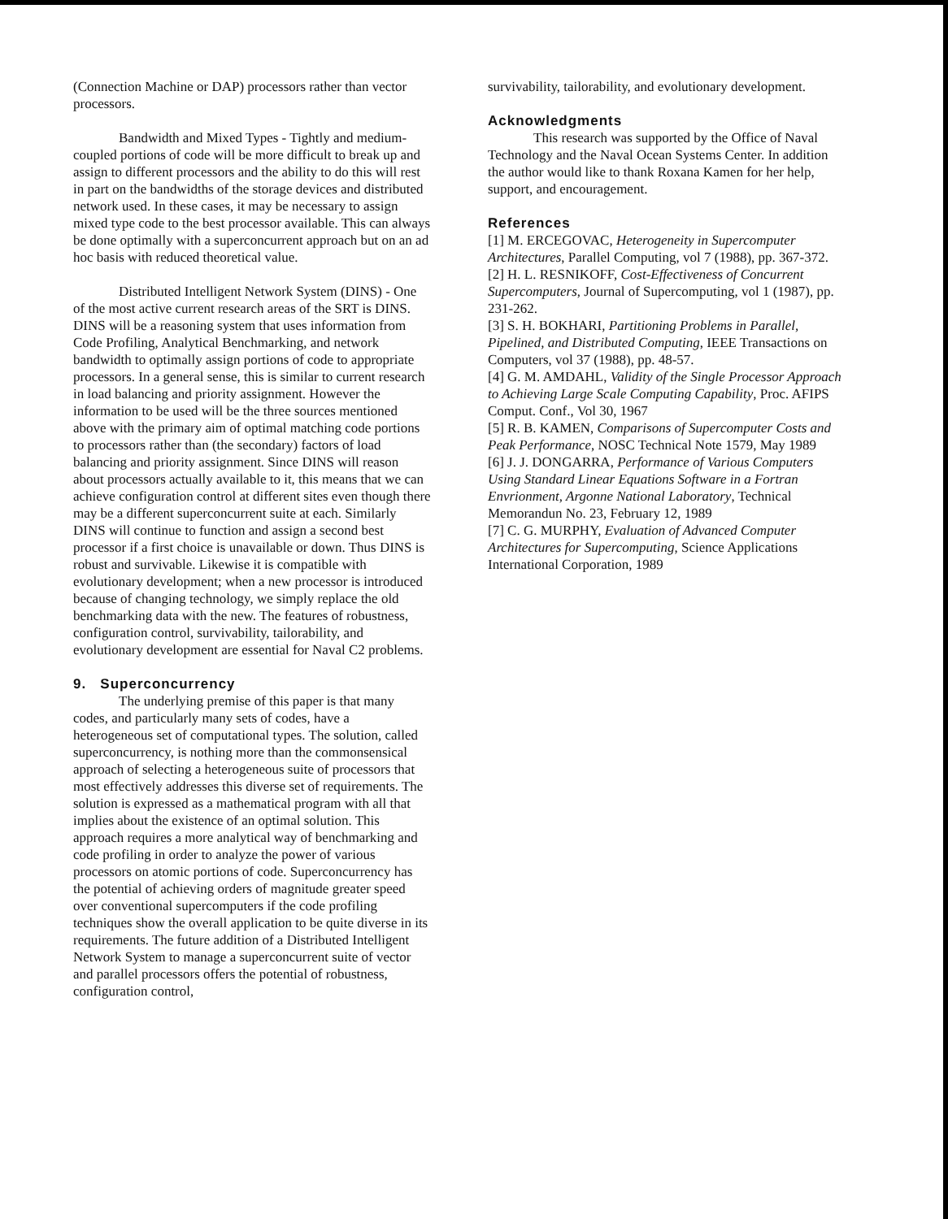(Connection Machine or DAP) processors rather than vector processors.
Bandwidth and Mixed Types - Tightly and medium-coupled portions of code will be more difficult to break up and assign to different processors and the ability to do this will rest in part on the bandwidths of the storage devices and distributed network used. In these cases, it may be necessary to assign mixed type code to the best processor available. This can always be done optimally with a superconcurrent approach but on an ad hoc basis with reduced theoretical value.
Distributed Intelligent Network System (DINS) - One of the most active current research areas of the SRT is DINS. DINS will be a reasoning system that uses information from Code Profiling, Analytical Benchmarking, and network bandwidth to optimally assign portions of code to appropriate processors. In a general sense, this is similar to current research in load balancing and priority assignment. However the information to be used will be the three sources mentioned above with the primary aim of optimal matching code portions to processors rather than (the secondary) factors of load balancing and priority assignment. Since DINS will reason about processors actually available to it, this means that we can achieve configuration control at different sites even though there may be a different superconcurrent suite at each. Similarly DINS will continue to function and assign a second best processor if a first choice is unavailable or down. Thus DINS is robust and survivable. Likewise it is compatible with evolutionary development; when a new processor is introduced because of changing technology, we simply replace the old benchmarking data with the new. The features of robustness, configuration control, survivability, tailorability, and evolutionary development are essential for Naval C2 problems.
9. Superconcurrency
The underlying premise of this paper is that many codes, and particularly many sets of codes, have a heterogeneous set of computational types. The solution, called superconcurrency, is nothing more than the commonsensical approach of selecting a heterogeneous suite of processors that most effectively addresses this diverse set of requirements. The solution is expressed as a mathematical program with all that implies about the existence of an optimal solution. This approach requires a more analytical way of benchmarking and code profiling in order to analyze the power of various processors on atomic portions of code. Superconcurrency has the potential of achieving orders of magnitude greater speed over conventional supercomputers if the code profiling techniques show the overall application to be quite diverse in its requirements. The future addition of a Distributed Intelligent Network System to manage a superconcurrent suite of vector and parallel processors offers the potential of robustness, configuration control,
survivability, tailorability, and evolutionary development.
Acknowledgments
This research was supported by the Office of Naval Technology and the Naval Ocean Systems Center. In addition the author would like to thank Roxana Kamen for her help, support, and encouragement.
References
[1] M. ERCEGOVAC, Heterogeneity in Supercomputer Architectures, Parallel Computing, vol 7 (1988), pp. 367-372.
[2] H. L. RESNIKOFF, Cost-Effectiveness of Concurrent Supercomputers, Journal of Supercomputing, vol 1 (1987), pp. 231-262.
[3] S. H. BOKHARI, Partitioning Problems in Parallel, Pipelined, and Distributed Computing, IEEE Transactions on Computers, vol 37 (1988), pp. 48-57.
[4] G. M. AMDAHL, Validity of the Single Processor Approach to Achieving Large Scale Computing Capability, Proc. AFIPS Comput. Conf., Vol 30, 1967
[5] R. B. KAMEN, Comparisons of Supercomputer Costs and Peak Performance, NOSC Technical Note 1579, May 1989
[6] J. J. DONGARRA, Performance of Various Computers Using Standard Linear Equations Software in a Fortran Envrionment, Argonne National Laboratory, Technical Memorandun No. 23, February 12, 1989
[7] C. G. MURPHY, Evaluation of Advanced Computer Architectures for Supercomputing, Science Applications International Corporation, 1989